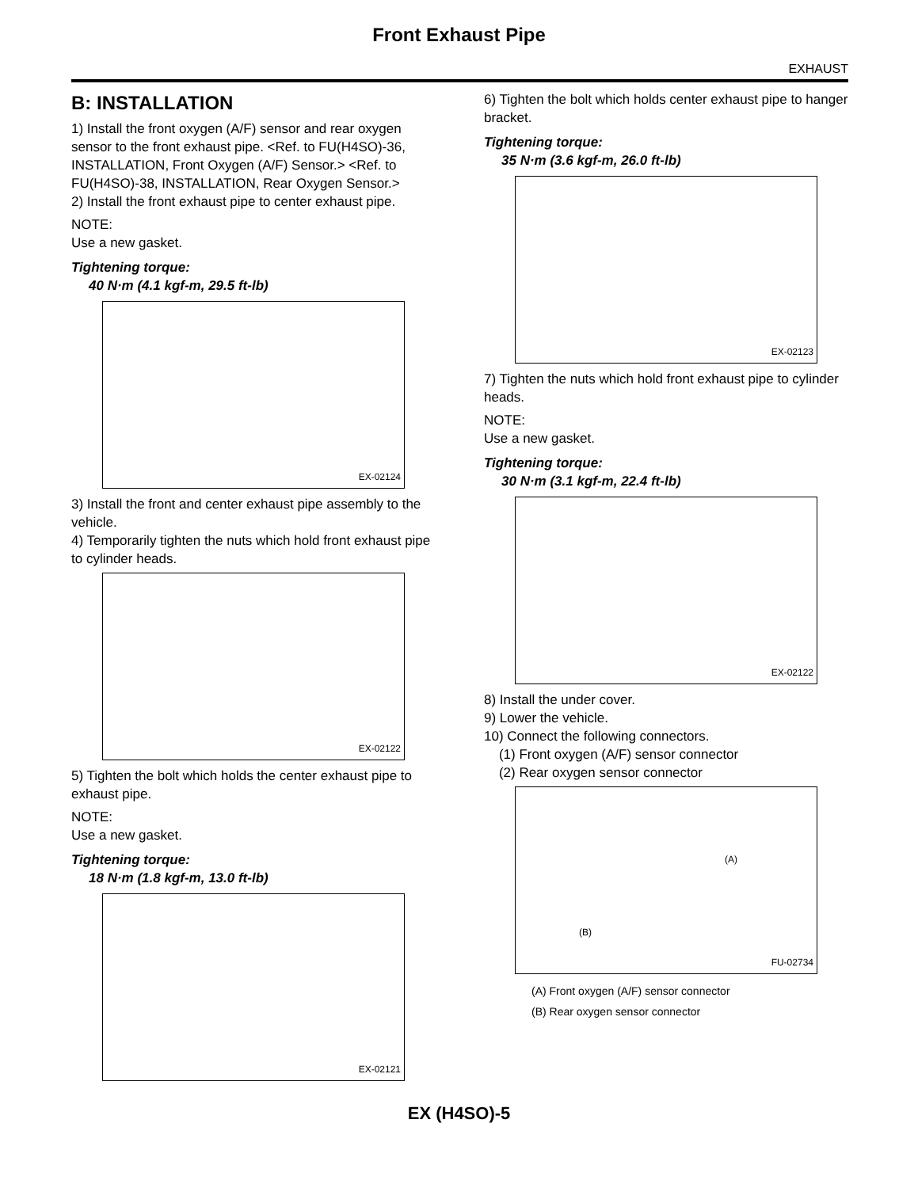Front Exhaust Pipe
EXHAUST
B: INSTALLATION
1) Install the front oxygen (A/F) sensor and rear oxygen sensor to the front exhaust pipe. <Ref. to FU(H4SO)-36, INSTALLATION, Front Oxygen (A/F) Sensor.> <Ref. to FU(H4SO)-38, INSTALLATION, Rear Oxygen Sensor.>
2) Install the front exhaust pipe to center exhaust pipe.
NOTE:
Use a new gasket.
Tightening torque:
40 N·m (4.1 kgf-m, 29.5 ft-lb)
EX-02124
3) Install the front and center exhaust pipe assembly to the vehicle.
4) Temporarily tighten the nuts which hold front exhaust pipe to cylinder heads.
EX-02122
5) Tighten the bolt which holds the center exhaust pipe to exhaust pipe.
NOTE:
Use a new gasket.
Tightening torque:
18 N·m (1.8 kgf-m, 13.0 ft-lb)
EX-02121
6) Tighten the bolt which holds center exhaust pipe to hanger bracket.
Tightening torque:
35 N·m (3.6 kgf-m, 26.0 ft-lb)
EX-02123
7) Tighten the nuts which hold front exhaust pipe to cylinder heads.
NOTE:
Use a new gasket.
Tightening torque:
30 N·m (3.1 kgf-m, 22.4 ft-lb)
EX-02122
8) Install the under cover.
9) Lower the vehicle.
10) Connect the following connectors.
(1) Front oxygen (A/F) sensor connector
(2) Rear oxygen sensor connector
(A)
(B)
FU-02734
(A) Front oxygen (A/F) sensor connector
(B) Rear oxygen sensor connector
EX (H4SO)-5